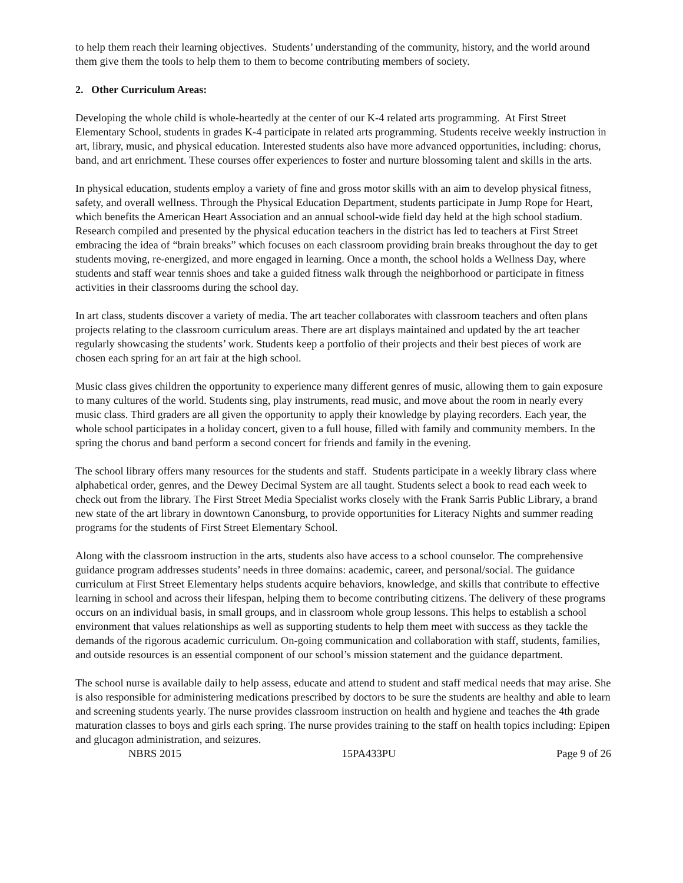to help them reach their learning objectives. Students’ understanding of the community, history, and the world around them give them the tools to help them to them to become contributing members of society.
2. Other Curriculum Areas:
Developing the whole child is whole-heartedly at the center of our K-4 related arts programming. At First Street Elementary School, students in grades K-4 participate in related arts programming. Students receive weekly instruction in art, library, music, and physical education. Interested students also have more advanced opportunities, including: chorus, band, and art enrichment. These courses offer experiences to foster and nurture blossoming talent and skills in the arts.
In physical education, students employ a variety of fine and gross motor skills with an aim to develop physical fitness, safety, and overall wellness. Through the Physical Education Department, students participate in Jump Rope for Heart, which benefits the American Heart Association and an annual school-wide field day held at the high school stadium. Research compiled and presented by the physical education teachers in the district has led to teachers at First Street embracing the idea of “brain breaks” which focuses on each classroom providing brain breaks throughout the day to get students moving, re-energized, and more engaged in learning. Once a month, the school holds a Wellness Day, where students and staff wear tennis shoes and take a guided fitness walk through the neighborhood or participate in fitness activities in their classrooms during the school day.
In art class, students discover a variety of media. The art teacher collaborates with classroom teachers and often plans projects relating to the classroom curriculum areas. There are art displays maintained and updated by the art teacher regularly showcasing the students’ work. Students keep a portfolio of their projects and their best pieces of work are chosen each spring for an art fair at the high school.
Music class gives children the opportunity to experience many different genres of music, allowing them to gain exposure to many cultures of the world. Students sing, play instruments, read music, and move about the room in nearly every music class. Third graders are all given the opportunity to apply their knowledge by playing recorders. Each year, the whole school participates in a holiday concert, given to a full house, filled with family and community members. In the spring the chorus and band perform a second concert for friends and family in the evening.
The school library offers many resources for the students and staff. Students participate in a weekly library class where alphabetical order, genres, and the Dewey Decimal System are all taught. Students select a book to read each week to check out from the library. The First Street Media Specialist works closely with the Frank Sarris Public Library, a brand new state of the art library in downtown Canonsburg, to provide opportunities for Literacy Nights and summer reading programs for the students of First Street Elementary School.
Along with the classroom instruction in the arts, students also have access to a school counselor. The comprehensive guidance program addresses students’ needs in three domains: academic, career, and personal/social. The guidance curriculum at First Street Elementary helps students acquire behaviors, knowledge, and skills that contribute to effective learning in school and across their lifespan, helping them to become contributing citizens. The delivery of these programs occurs on an individual basis, in small groups, and in classroom whole group lessons. This helps to establish a school environment that values relationships as well as supporting students to help them meet with success as they tackle the demands of the rigorous academic curriculum. On-going communication and collaboration with staff, students, families, and outside resources is an essential component of our school’s mission statement and the guidance department.
The school nurse is available daily to help assess, educate and attend to student and staff medical needs that may arise. She is also responsible for administering medications prescribed by doctors to be sure the students are healthy and able to learn and screening students yearly. The nurse provides classroom instruction on health and hygiene and teaches the 4th grade maturation classes to boys and girls each spring. The nurse provides training to the staff on health topics including: Epipen and glucagon administration, and seizures.
NBRS 2015 15PA433PU Page 9 of 26